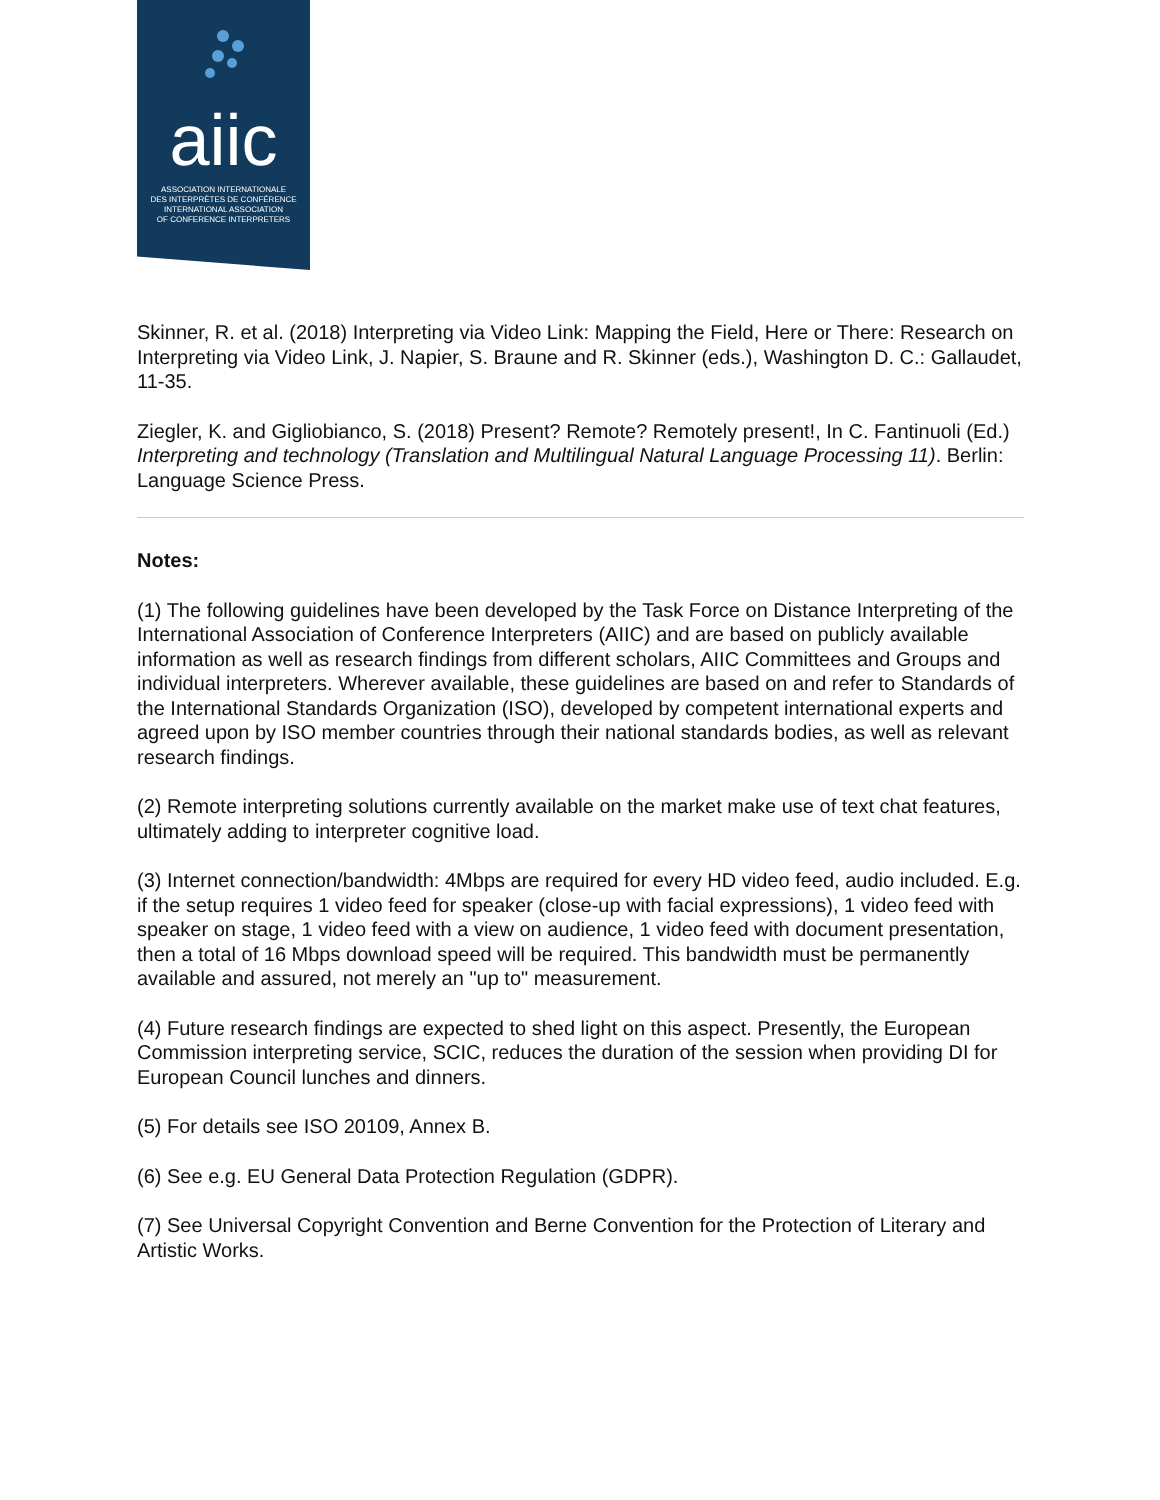aiic
ASSOCIATION INTERNATIONALE
DES INTERPRÈTES DE CONFÉRENCE
INTERNATIONAL ASSOCIATION
OF CONFERENCE INTERPRETERS
Skinner, R. et al. (2018) Interpreting via Video Link: Mapping the Field, Here or There: Research on Interpreting via Video Link, J. Napier, S. Braune and R. Skinner (eds.), Washington D. C.: Gallaudet, 11-35.
Ziegler, K. and Gigliobianco, S. (2018) Present? Remote? Remotely present!, In C. Fantinuoli (Ed.) Interpreting and technology (Translation and Multilingual Natural Language Processing 11). Berlin: Language Science Press.
Notes:
(1) The following guidelines have been developed by the Task Force on Distance Interpreting of the International Association of Conference Interpreters (AIIC) and are based on publicly available information as well as research findings from different scholars, AIIC Committees and Groups and individual interpreters. Wherever available, these guidelines are based on and refer to Standards of the International Standards Organization (ISO), developed by competent international experts and agreed upon by ISO member countries through their national standards bodies, as well as relevant research findings.
(2) Remote interpreting solutions currently available on the market make use of text chat features, ultimately adding to interpreter cognitive load.
(3) Internet connection/bandwidth: 4Mbps are required for every HD video feed, audio included. E.g. if the setup requires 1 video feed for speaker (close-up with facial expressions), 1 video feed with speaker on stage, 1 video feed with a view on audience, 1 video feed with document presentation, then a total of 16 Mbps download speed will be required. This bandwidth must be permanently available and assured, not merely an "up to" measurement.
(4) Future research findings are expected to shed light on this aspect. Presently, the European Commission interpreting service, SCIC, reduces the duration of the session when providing DI for European Council lunches and dinners.
(5) For details see ISO 20109, Annex B.
(6) See e.g. EU General Data Protection Regulation (GDPR).
(7) See Universal Copyright Convention and Berne Convention for the Protection of Literary and Artistic Works.